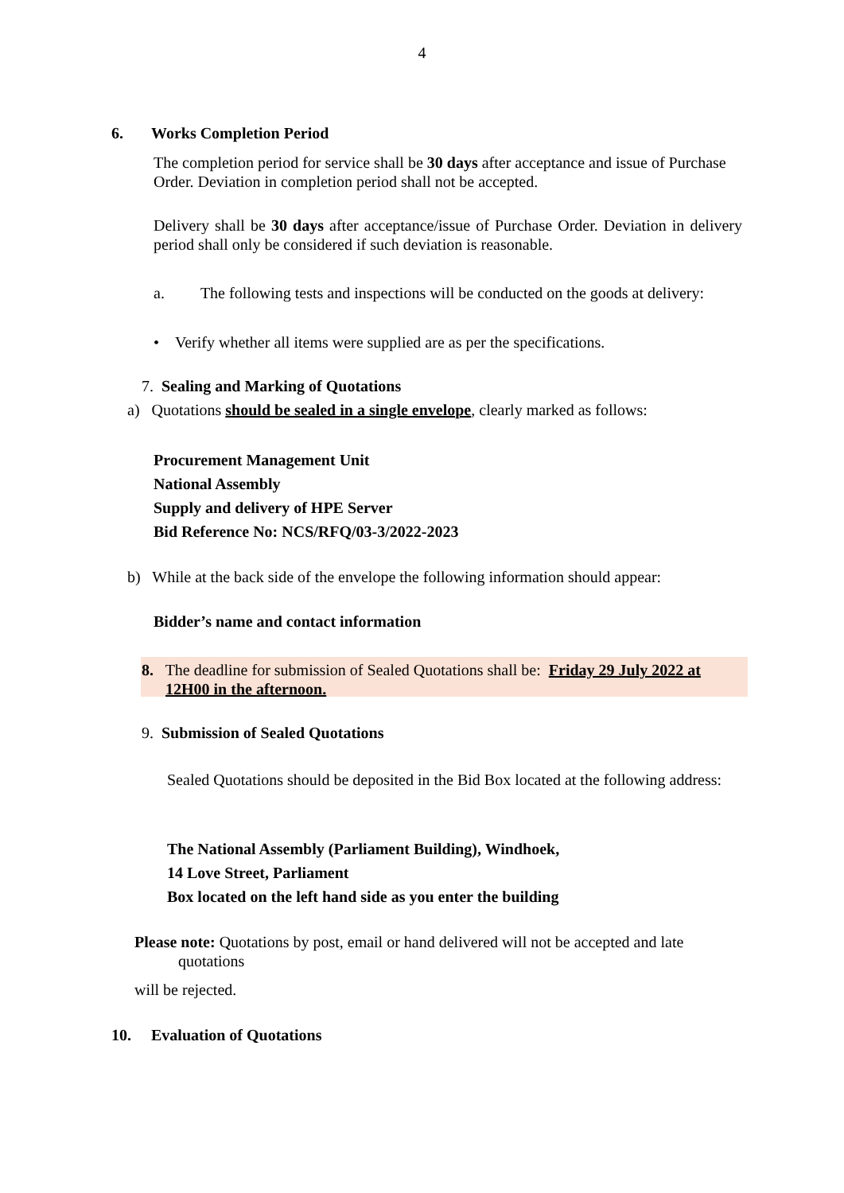4
6. Works Completion Period
The completion period for service shall be 30 days after acceptance and issue of Purchase Order. Deviation in completion period shall not be accepted.
Delivery shall be 30 days after acceptance/issue of Purchase Order. Deviation in delivery period shall only be considered if such deviation is reasonable.
a. The following tests and inspections will be conducted on the goods at delivery:
• Verify whether all items were supplied are as per the specifications.
7. Sealing and Marking of Quotations
a) Quotations should be sealed in a single envelope, clearly marked as follows:
Procurement Management Unit
National Assembly
Supply and delivery of HPE Server
Bid Reference No: NCS/RFQ/03-3/2022-2023
b) While at the back side of the envelope the following information should appear:
Bidder’s name and contact information
8. The deadline for submission of Sealed Quotations shall be: Friday 29 July 2022 at
12H00 in the afternoon.
9. Submission of Sealed Quotations
Sealed Quotations should be deposited in the Bid Box located at the following address:
The National Assembly (Parliament Building), Windhoek,
14 Love Street, Parliament
Box located on the left hand side as you enter the building
Please note: Quotations by post, email or hand delivered will not be accepted and late
quotations
will be rejected.
10. Evaluation of Quotations